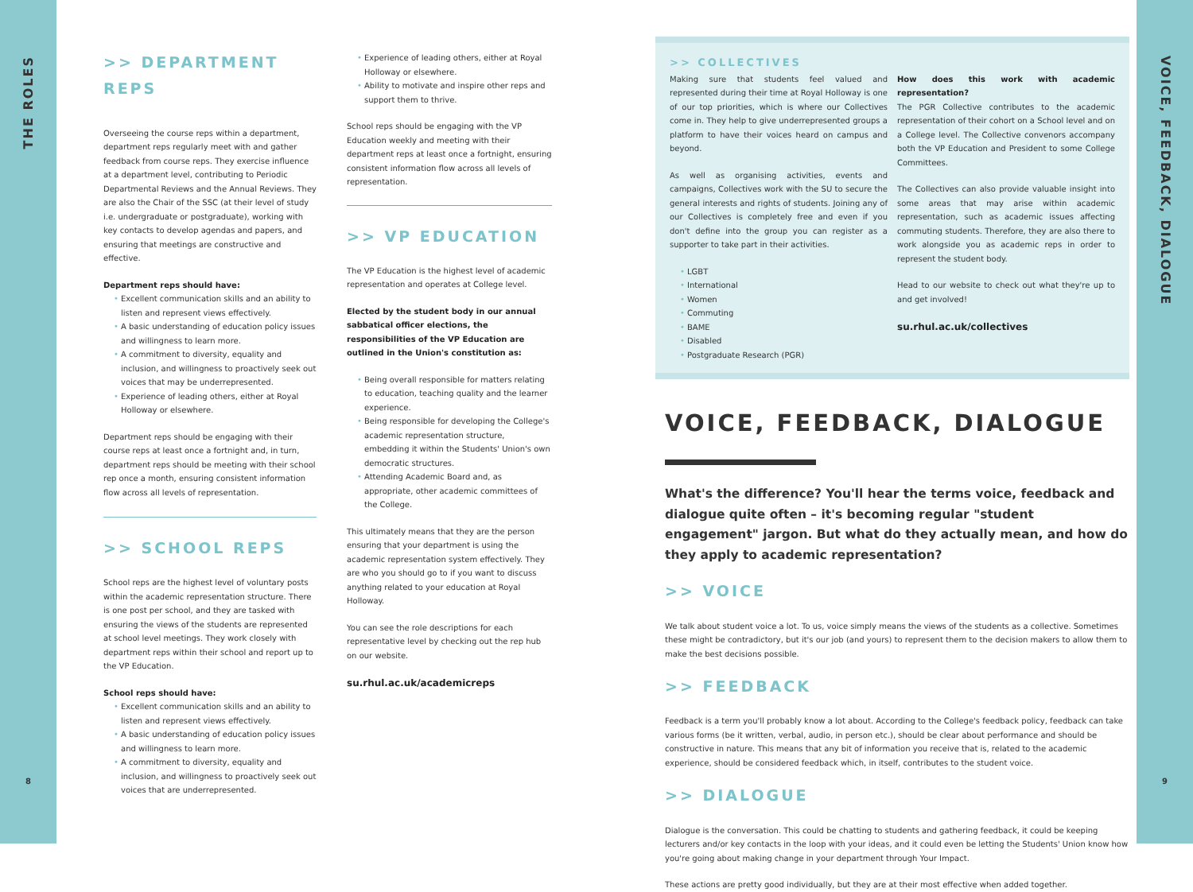THE ROLES
8
>> DEPARTMENT REPS
Overseeing the course reps within a department, department reps regularly meet with and gather feedback from course reps. They exercise influence at a department level, contributing to Periodic Departmental Reviews and the Annual Reviews. They are also the Chair of the SSC (at their level of study i.e. undergraduate or postgraduate), working with key contacts to develop agendas and papers, and ensuring that meetings are constructive and effective.
Department reps should have:
Excellent communication skills and an ability to listen and represent views effectively.
A basic understanding of education policy issues and willingness to learn more.
A commitment to diversity, equality and inclusion, and willingness to proactively seek out voices that may be underrepresented.
Experience of leading others, either at Royal Holloway or elsewhere.
Department reps should be engaging with their course reps at least once a fortnight and, in turn, department reps should be meeting with their school rep once a month, ensuring consistent information flow across all levels of representation.
>> SCHOOL REPS
School reps are the highest level of voluntary posts within the academic representation structure. There is one post per school, and they are tasked with ensuring the views of the students are represented at school level meetings. They work closely with department reps within their school and report up to the VP Education.
School reps should have:
Excellent communication skills and an ability to listen and represent views effectively.
A basic understanding of education policy issues and willingness to learn more.
A commitment to diversity, equality and inclusion, and willingness to proactively seek out voices that are underrepresented.
Experience of leading others, either at Royal Holloway or elsewhere.
Ability to motivate and inspire other reps and support them to thrive.
School reps should be engaging with the VP Education weekly and meeting with their department reps at least once a fortnight, ensuring consistent information flow across all levels of representation.
>> VP EDUCATION
The VP Education is the highest level of academic representation and operates at College level.
Elected by the student body in our annual sabbatical officer elections, the responsibilities of the VP Education are outlined in the Union's constitution as:
Being overall responsible for matters relating to education, teaching quality and the learner experience.
Being responsible for developing the College's academic representation structure, embedding it within the Students' Union's own democratic structures.
Attending Academic Board and, as appropriate, other academic committees of the College.
This ultimately means that they are the person ensuring that your department is using the academic representation system effectively. They are who you should go to if you want to discuss anything related to your education at Royal Holloway.
You can see the role descriptions for each representative level by checking out the rep hub on our website.
su.rhul.ac.uk/academicreps
>> COLLECTIVES
Making sure that students feel valued and represented during their time at Royal Holloway is one of our top priorities, which is where our Collectives come in. They help to give underrepresented groups a platform to have their voices heard on campus and beyond.
As well as organising activities, events and campaigns, Collectives work with the SU to secure the general interests and rights of students. Joining any of our Collectives is completely free and even if you don't define into the group you can register as a supporter to take part in their activities.
LGBT
International
Women
Commuting
BAME
Disabled
Postgraduate Research (PGR)
How does this work with academic representation?
The PGR Collective contributes to the academic representation of their cohort on a School level and on a College level. The Collective convenors accompany both the VP Education and President to some College Committees.
The Collectives can also provide valuable insight into some areas that may arise within academic representation, such as academic issues affecting commuting students. Therefore, they are also there to work alongside you as academic reps in order to represent the student body.
Head to our website to check out what they're up to and get involved!
su.rhul.ac.uk/collectives
VOICE, FEEDBACK, DIALOGUE
What's the difference? You'll hear the terms voice, feedback and dialogue quite often – it's becoming regular "student engagement" jargon. But what do they actually mean, and how do they apply to academic representation?
>> VOICE
We talk about student voice a lot. To us, voice simply means the views of the students as a collective. Sometimes these might be contradictory, but it's our job (and yours) to represent them to the decision makers to allow them to make the best decisions possible.
>> FEEDBACK
Feedback is a term you'll probably know a lot about. According to the College's feedback policy, feedback can take various forms (be it written, verbal, audio, in person etc.), should be clear about performance and should be constructive in nature. This means that any bit of information you receive that is, related to the academic experience, should be considered feedback which, in itself, contributes to the student voice.
>> DIALOGUE
Dialogue is the conversation. This could be chatting to students and gathering feedback, it could be keeping lecturers and/or key contacts in the loop with your ideas, and it could even be letting the Students' Union know how you're going about making change in your department through Your Impact.
These actions are pretty good individually, but they are at their most effective when added together.
VOICE, FEEDBACK, DIALOGUE
9